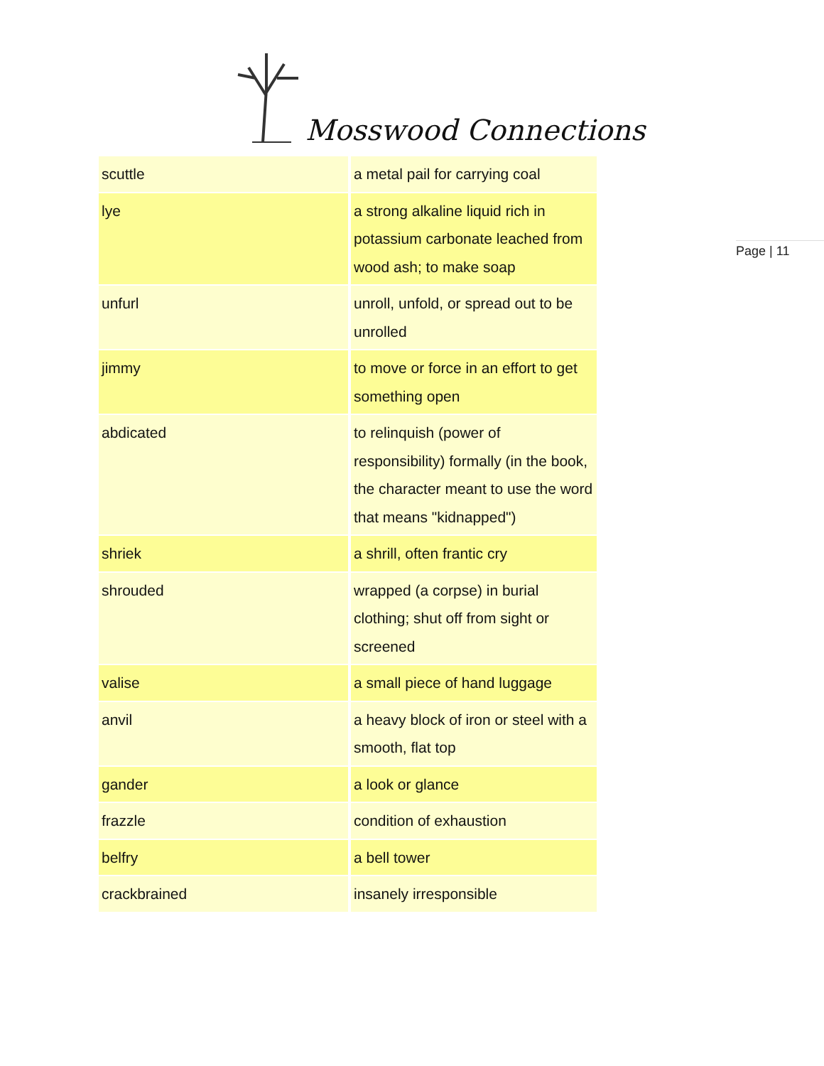Mosswood Connections
Page | 11
| scuttle | a metal pail for carrying coal |
| lye | a strong alkaline liquid rich in potassium carbonate leached from wood ash; to make soap |
| unfurl | unroll, unfold, or spread out to be unrolled |
| jimmy | to move or force in an effort to get something open |
| abdicated | to relinquish (power of responsibility) formally (in the book, the character meant to use the word that means "kidnapped") |
| shriek | a shrill, often frantic cry |
| shrouded | wrapped (a corpse) in burial clothing; shut off from sight or screened |
| valise | a small piece of hand luggage |
| anvil | a heavy block of iron or steel with a smooth, flat top |
| gander | a look or glance |
| frazzle | condition of exhaustion |
| belfry | a bell tower |
| crackbrained | insanely irresponsible |